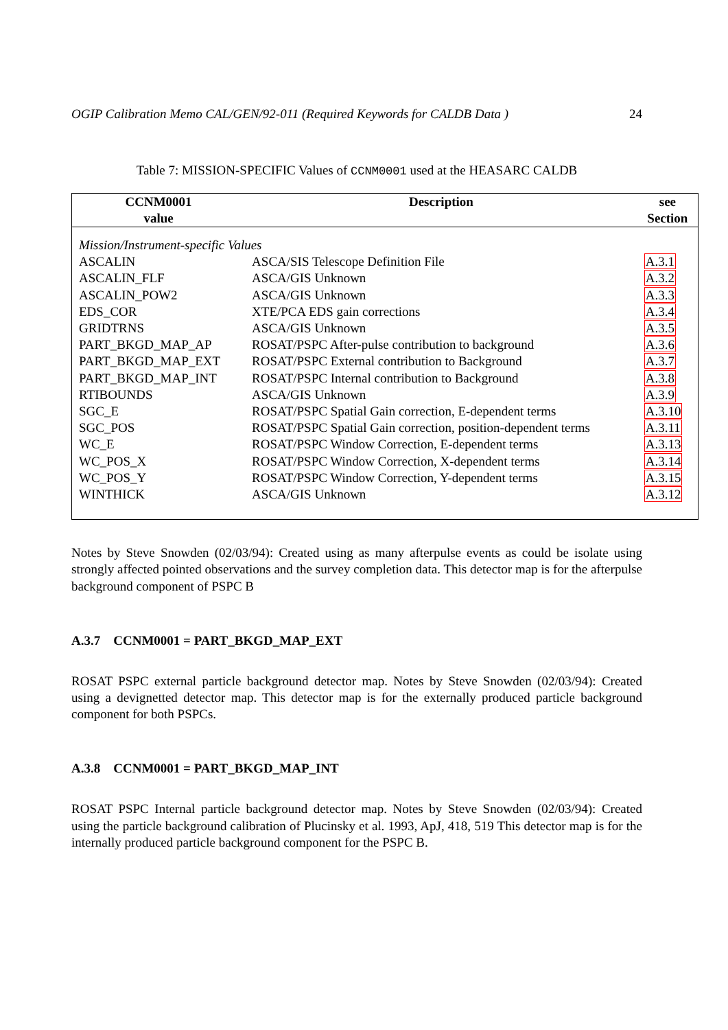OGIP Calibration Memo CAL/GEN/92-011 (Required Keywords for CALDB Data ) 24
Table 7: MISSION-SPECIFIC Values of CCNM0001 used at the HEASARC CALDB
| CCNM0001 value | Description | see Section |
| --- | --- | --- |
| Mission/Instrument-specific Values | | |
| ASCALIN | ASCA/SIS Telescope Definition File | A.3.1 |
| ASCALIN_FLF | ASCA/GIS Unknown | A.3.2 |
| ASCALIN_POW2 | ASCA/GIS Unknown | A.3.3 |
| EDS_COR | XTE/PCA EDS gain corrections | A.3.4 |
| GRIDTRNS | ASCA/GIS Unknown | A.3.5 |
| PART_BKGD_MAP_AP | ROSAT/PSPC After-pulse contribution to background | A.3.6 |
| PART_BKGD_MAP_EXT | ROSAT/PSPC External contribution to Background | A.3.7 |
| PART_BKGD_MAP_INT | ROSAT/PSPC Internal contribution to Background | A.3.8 |
| RTIBOUNDS | ASCA/GIS Unknown | A.3.9 |
| SGC_E | ROSAT/PSPC Spatial Gain correction, E-dependent terms | A.3.10 |
| SGC_POS | ROSAT/PSPC Spatial Gain correction, position-dependent terms | A.3.11 |
| WC_E | ROSAT/PSPC Window Correction, E-dependent terms | A.3.13 |
| WC_POS_X | ROSAT/PSPC Window Correction, X-dependent terms | A.3.14 |
| WC_POS_Y | ROSAT/PSPC Window Correction, Y-dependent terms | A.3.15 |
| WINTHICK | ASCA/GIS Unknown | A.3.12 |
Notes by Steve Snowden (02/03/94): Created using as many afterpulse events as could be isolate using strongly affected pointed observations and the survey completion data. This detector map is for the afterpulse background component of PSPC B
A.3.7 CCNM0001 = PART_BKGD_MAP_EXT
ROSAT PSPC external particle background detector map. Notes by Steve Snowden (02/03/94): Created using a devignetted detector map. This detector map is for the externally produced particle background component for both PSPCs.
A.3.8 CCNM0001 = PART_BKGD_MAP_INT
ROSAT PSPC Internal particle background detector map. Notes by Steve Snowden (02/03/94): Created using the particle background calibration of Plucinsky et al. 1993, ApJ, 418, 519 This detector map is for the internally produced particle background component for the PSPC B.